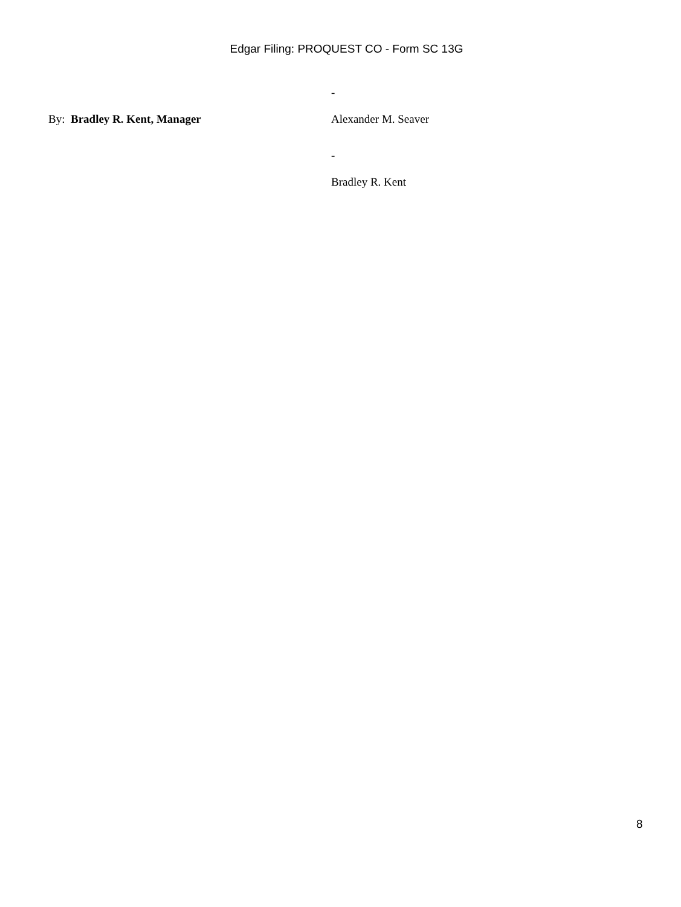Edgar Filing: PROQUEST CO - Form SC 13G
-
By: Bradley R. Kent, Manager Alexander M. Seaver
-
Bradley R. Kent
8